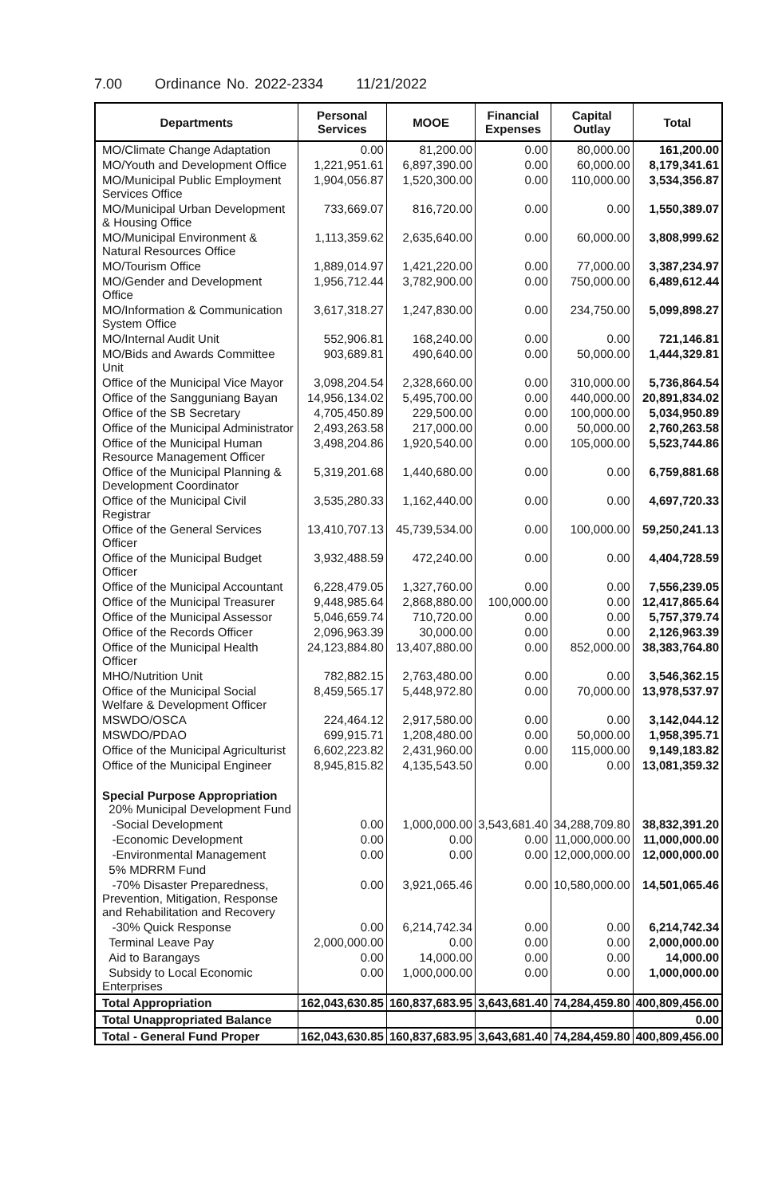7.00 Ordinance No. 2022-2334 11/21/2022
| Departments | Personal Services | MOOE | Financial Expenses | Capital Outlay | Total |
| --- | --- | --- | --- | --- | --- |
| MO/Climate Change Adaptation | 0.00 | 81,200.00 | 0.00 | 80,000.00 | 161,200.00 |
| MO/Youth and Development Office | 1,221,951.61 | 6,897,390.00 | 0.00 | 60,000.00 | 8,179,341.61 |
| MO/Municipal Public Employment Services Office | 1,904,056.87 | 1,520,300.00 | 0.00 | 110,000.00 | 3,534,356.87 |
| MO/Municipal Urban Development & Housing Office | 733,669.07 | 816,720.00 | 0.00 | 0.00 | 1,550,389.07 |
| MO/Municipal Environment & Natural Resources Office | 1,113,359.62 | 2,635,640.00 | 0.00 | 60,000.00 | 3,808,999.62 |
| MO/Tourism Office | 1,889,014.97 | 1,421,220.00 | 0.00 | 77,000.00 | 3,387,234.97 |
| MO/Gender and Development Office | 1,956,712.44 | 3,782,900.00 | 0.00 | 750,000.00 | 6,489,612.44 |
| MO/Information & Communication System Office | 3,617,318.27 | 1,247,830.00 | 0.00 | 234,750.00 | 5,099,898.27 |
| MO/Internal Audit Unit | 552,906.81 | 168,240.00 | 0.00 | 0.00 | 721,146.81 |
| MO/Bids and Awards Committee Unit | 903,689.81 | 490,640.00 | 0.00 | 50,000.00 | 1,444,329.81 |
| Office of the Municipal Vice Mayor | 3,098,204.54 | 2,328,660.00 | 0.00 | 310,000.00 | 5,736,864.54 |
| Office of the Sangguniang Bayan | 14,956,134.02 | 5,495,700.00 | 0.00 | 440,000.00 | 20,891,834.02 |
| Office of the SB Secretary | 4,705,450.89 | 229,500.00 | 0.00 | 100,000.00 | 5,034,950.89 |
| Office of the Municipal Administrator | 2,493,263.58 | 217,000.00 | 0.00 | 50,000.00 | 2,760,263.58 |
| Office of the Municipal Human Resource Management Officer | 3,498,204.86 | 1,920,540.00 | 0.00 | 105,000.00 | 5,523,744.86 |
| Office of the Municipal Planning & Development Coordinator | 5,319,201.68 | 1,440,680.00 | 0.00 | 0.00 | 6,759,881.68 |
| Office of the Municipal Civil Registrar | 3,535,280.33 | 1,162,440.00 | 0.00 | 0.00 | 4,697,720.33 |
| Office of the General Services Officer | 13,410,707.13 | 45,739,534.00 | 0.00 | 100,000.00 | 59,250,241.13 |
| Office of the Municipal Budget Officer | 3,932,488.59 | 472,240.00 | 0.00 | 0.00 | 4,404,728.59 |
| Office of the Municipal Accountant | 6,228,479.05 | 1,327,760.00 | 0.00 | 0.00 | 7,556,239.05 |
| Office of the Municipal Treasurer | 9,448,985.64 | 2,868,880.00 | 100,000.00 | 0.00 | 12,417,865.64 |
| Office of the Municipal Assessor | 5,046,659.74 | 710,720.00 | 0.00 | 0.00 | 5,757,379.74 |
| Office of the Records Officer | 2,096,963.39 | 30,000.00 | 0.00 | 0.00 | 2,126,963.39 |
| Office of the Municipal Health Officer | 24,123,884.80 | 13,407,880.00 | 0.00 | 852,000.00 | 38,383,764.80 |
| MHO/Nutrition Unit | 782,882.15 | 2,763,480.00 | 0.00 | 0.00 | 3,546,362.15 |
| Office of the Municipal Social Welfare & Development Officer | 8,459,565.17 | 5,448,972.80 | 0.00 | 70,000.00 | 13,978,537.97 |
| MSWDO/OSCA | 224,464.12 | 2,917,580.00 | 0.00 | 0.00 | 3,142,044.12 |
| MSWDO/PDAO | 699,915.71 | 1,208,480.00 | 0.00 | 50,000.00 | 1,958,395.71 |
| Office of the Municipal Agriculturist | 6,602,223.82 | 2,431,960.00 | 0.00 | 115,000.00 | 9,149,183.82 |
| Office of the Municipal Engineer | 8,945,815.82 | 4,135,543.50 | 0.00 | 0.00 | 13,081,359.32 |
| Special Purpose Appropriation 20% Municipal Development Fund | | | | | |
| -Social Development | 0.00 | 1,000,000.00 | 3,543,681.40 | 34,288,709.80 | 38,832,391.20 |
| -Economic Development | 0.00 | 0.00 | 0.00 | 11,000,000.00 | 11,000,000.00 |
| -Environmental Management | 0.00 | 0.00 | 0.00 | 12,000,000.00 | 12,000,000.00 |
| 5% MDRRM Fund | | | | | |
| -70% Disaster Preparedness, Prevention, Mitigation, Response and Rehabilitation and Recovery | 0.00 | 3,921,065.46 | 0.00 | 10,580,000.00 | 14,501,065.46 |
| -30% Quick Response | 0.00 | 6,214,742.34 | 0.00 | 0.00 | 6,214,742.34 |
| Terminal Leave Pay | 2,000,000.00 | 0.00 | 0.00 | 0.00 | 2,000,000.00 |
| Aid to Barangays | 0.00 | 14,000.00 | 0.00 | 0.00 | 14,000.00 |
| Subsidy to Local Economic Enterprises | 0.00 | 1,000,000.00 | 0.00 | 0.00 | 1,000,000.00 |
| Total Appropriation | 162,043,630.85 | 160,837,683.95 | 3,643,681.40 | 74,284,459.80 | 400,809,456.00 |
| Total Unappropriated Balance | | | | | 0.00 |
| Total - General Fund Proper | 162,043,630.85 | 160,837,683.95 | 3,643,681.40 | 74,284,459.80 | 400,809,456.00 |